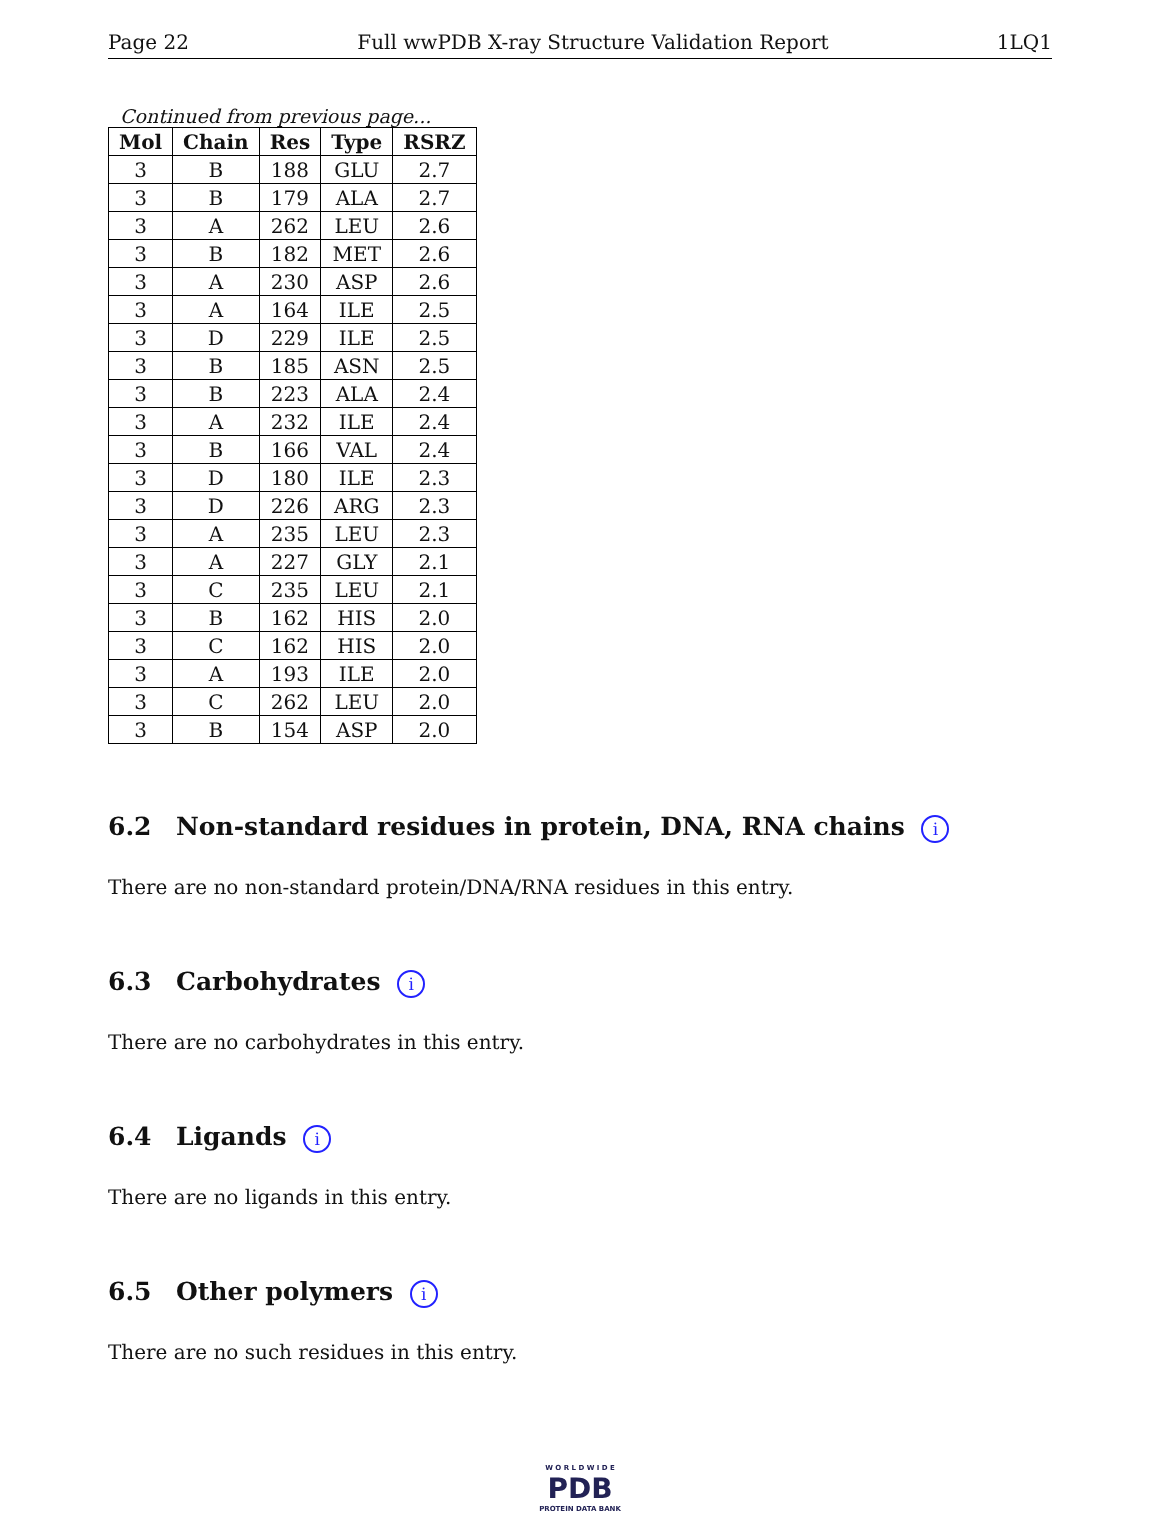Page 22 Full wwPDB X-ray Structure Validation Report 1LQ1
Continued from previous page...
| Mol | Chain | Res | Type | RSRZ |
| --- | --- | --- | --- | --- |
| 3 | B | 188 | GLU | 2.7 |
| 3 | B | 179 | ALA | 2.7 |
| 3 | A | 262 | LEU | 2.6 |
| 3 | B | 182 | MET | 2.6 |
| 3 | A | 230 | ASP | 2.6 |
| 3 | A | 164 | ILE | 2.5 |
| 3 | D | 229 | ILE | 2.5 |
| 3 | B | 185 | ASN | 2.5 |
| 3 | B | 223 | ALA | 2.4 |
| 3 | A | 232 | ILE | 2.4 |
| 3 | B | 166 | VAL | 2.4 |
| 3 | D | 180 | ILE | 2.3 |
| 3 | D | 226 | ARG | 2.3 |
| 3 | A | 235 | LEU | 2.3 |
| 3 | A | 227 | GLY | 2.1 |
| 3 | C | 235 | LEU | 2.1 |
| 3 | B | 162 | HIS | 2.0 |
| 3 | C | 162 | HIS | 2.0 |
| 3 | A | 193 | ILE | 2.0 |
| 3 | C | 262 | LEU | 2.0 |
| 3 | B | 154 | ASP | 2.0 |
6.2 Non-standard residues in protein, DNA, RNA chains i
There are no non-standard protein/DNA/RNA residues in this entry.
6.3 Carbohydrates i
There are no carbohydrates in this entry.
6.4 Ligands i
There are no ligands in this entry.
6.5 Other polymers i
There are no such residues in this entry.
W O R L D W I D E
PDB
PROTEIN DATA BANK